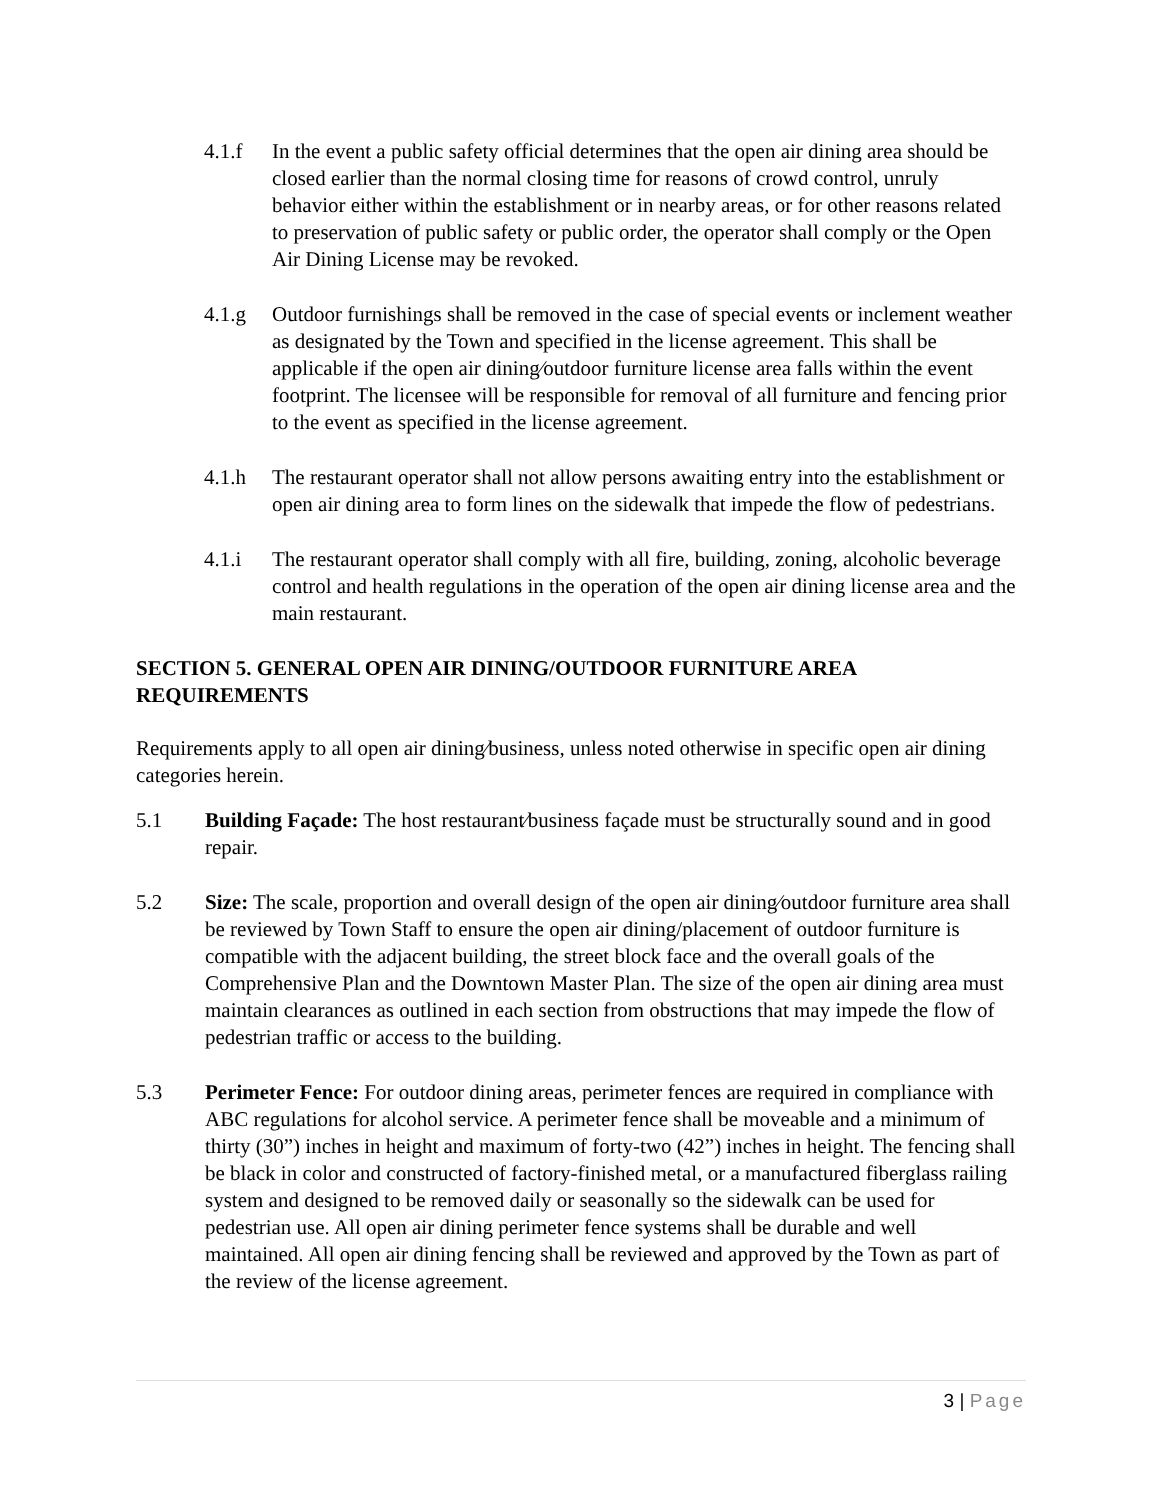4.1.f In the event a public safety official determines that the open air dining area should be closed earlier than the normal closing time for reasons of crowd control, unruly behavior either within the establishment or in nearby areas, or for other reasons related to preservation of public safety or public order, the operator shall comply or the Open Air Dining License may be revoked.
4.1.g Outdoor furnishings shall be removed in the case of special events or inclement weather as designated by the Town and specified in the license agreement. This shall be applicable if the open air dining⁄outdoor furniture license area falls within the event footprint. The licensee will be responsible for removal of all furniture and fencing prior to the event as specified in the license agreement.
4.1.h The restaurant operator shall not allow persons awaiting entry into the establishment or open air dining area to form lines on the sidewalk that impede the flow of pedestrians.
4.1.i The restaurant operator shall comply with all fire, building, zoning, alcoholic beverage control and health regulations in the operation of the open air dining license area and the main restaurant.
SECTION 5. GENERAL OPEN AIR DINING/OUTDOOR FURNITURE AREA REQUIREMENTS
Requirements apply to all open air dining⁄business, unless noted otherwise in specific open air dining categories herein.
5.1 Building Façade: The host restaurant⁄business façade must be structurally sound and in good repair.
5.2 Size: The scale, proportion and overall design of the open air dining⁄outdoor furniture area shall be reviewed by Town Staff to ensure the open air dining/placement of outdoor furniture is compatible with the adjacent building, the street block face and the overall goals of the Comprehensive Plan and the Downtown Master Plan. The size of the open air dining area must maintain clearances as outlined in each section from obstructions that may impede the flow of pedestrian traffic or access to the building.
5.3 Perimeter Fence: For outdoor dining areas, perimeter fences are required in compliance with ABC regulations for alcohol service. A perimeter fence shall be moveable and a minimum of thirty (30”) inches in height and maximum of forty-two (42”) inches in height. The fencing shall be black in color and constructed of factory-finished metal, or a manufactured fiberglass railing system and designed to be removed daily or seasonally so the sidewalk can be used for pedestrian use. All open air dining perimeter fence systems shall be durable and well maintained. All open air dining fencing shall be reviewed and approved by the Town as part of the review of the license agreement.
3 | Page